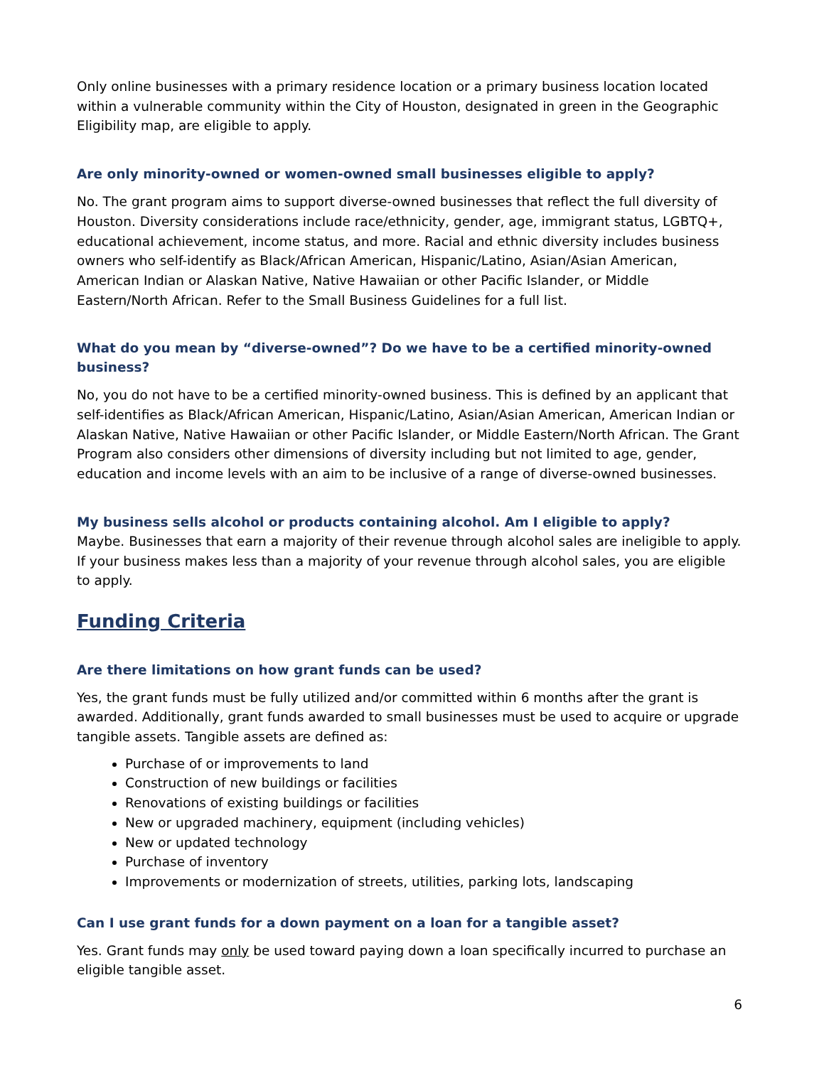Only online businesses with a primary residence location or a primary business location located within a vulnerable community within the City of Houston, designated in green in the Geographic Eligibility map, are eligible to apply.
Are only minority-owned or women-owned small businesses eligible to apply?
No. The grant program aims to support diverse-owned businesses that reflect the full diversity of Houston. Diversity considerations include race/ethnicity, gender, age, immigrant status, LGBTQ+, educational achievement, income status, and more. Racial and ethnic diversity includes business owners who self-identify as Black/African American, Hispanic/Latino, Asian/Asian American, American Indian or Alaskan Native, Native Hawaiian or other Pacific Islander, or Middle Eastern/North African. Refer to the Small Business Guidelines for a full list.
What do you mean by “diverse-owned”? Do we have to be a certified minority-owned business?
No, you do not have to be a certified minority-owned business. This is defined by an applicant that self-identifies as Black/African American, Hispanic/Latino, Asian/Asian American, American Indian or Alaskan Native, Native Hawaiian or other Pacific Islander, or Middle Eastern/North African. The Grant Program also considers other dimensions of diversity including but not limited to age, gender, education and income levels with an aim to be inclusive of a range of diverse-owned businesses.
My business sells alcohol or products containing alcohol. Am I eligible to apply?
Maybe. Businesses that earn a majority of their revenue through alcohol sales are ineligible to apply. If your business makes less than a majority of your revenue through alcohol sales, you are eligible to apply.
Funding Criteria
Are there limitations on how grant funds can be used?
Yes, the grant funds must be fully utilized and/or committed within 6 months after the grant is awarded. Additionally, grant funds awarded to small businesses must be used to acquire or upgrade tangible assets. Tangible assets are defined as:
Purchase of or improvements to land
Construction of new buildings or facilities
Renovations of existing buildings or facilities
New or upgraded machinery, equipment (including vehicles)
New or updated technology
Purchase of inventory
Improvements or modernization of streets, utilities, parking lots, landscaping
Can I use grant funds for a down payment on a loan for a tangible asset?
Yes. Grant funds may only be used toward paying down a loan specifically incurred to purchase an eligible tangible asset.
6